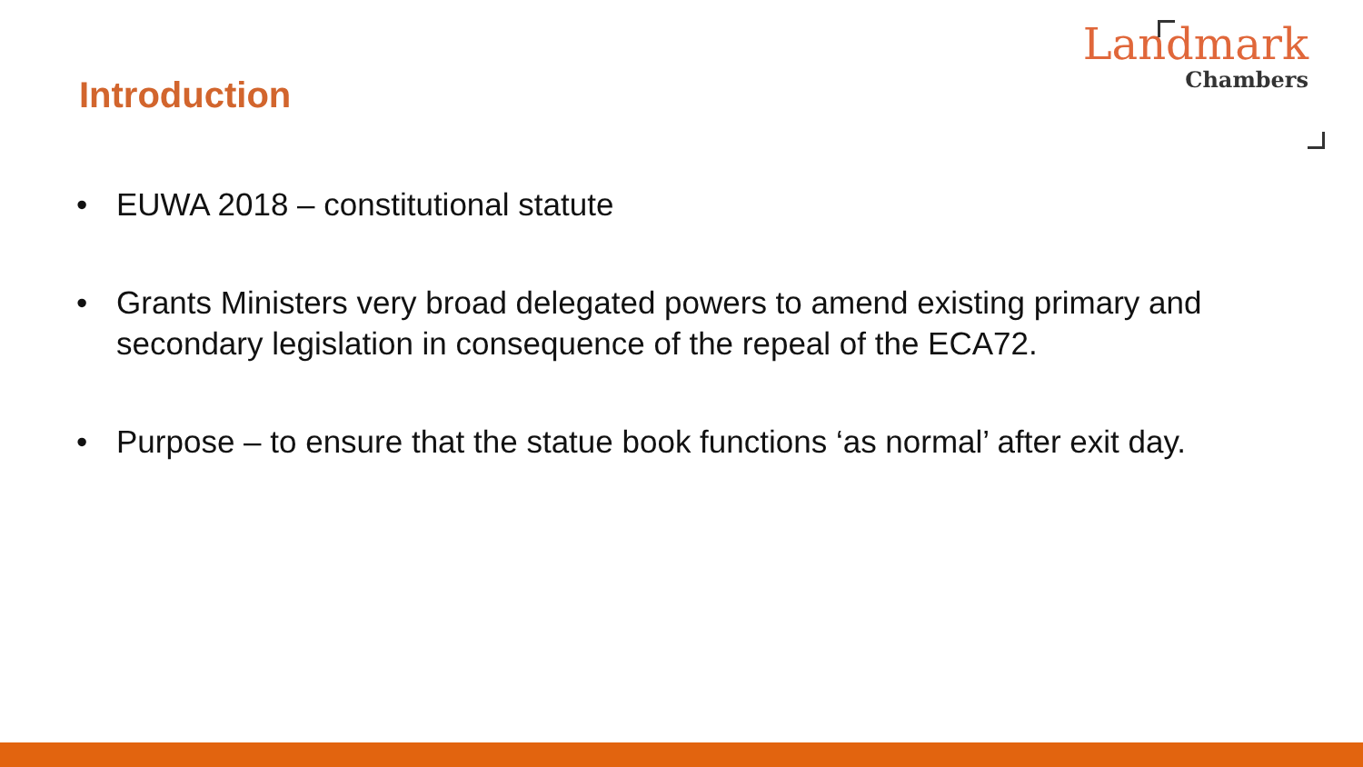Introduction
Landmark
Chambers
• EUWA 2018 – constitutional statute
• Grants Ministers very broad delegated powers to amend existing primary and secondary legislation in consequence of the repeal of the ECA72.
• Purpose – to ensure that the statue book functions ‘as normal’ after exit day.